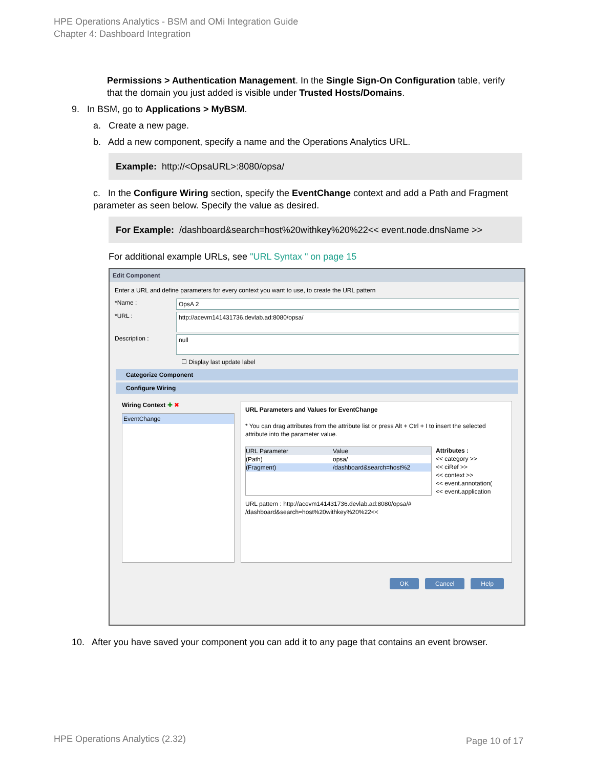HPE Operations Analytics - BSM and OMi Integration Guide
Chapter 4: Dashboard Integration
Permissions > Authentication Management. In the Single Sign-On Configuration table, verify that the domain you just added is visible under Trusted Hosts/Domains.
9. In BSM, go to Applications > MyBSM.
a. Create a new page.
b. Add a new component, specify a name and the Operations Analytics URL.
Example: http://<OpsaURL>:8080/opsa/
c. In the Configure Wiring section, specify the EventChange context and add a Path and Fragment parameter as seen below. Specify the value as desired.
For Example: /dashboard&search=host%20withkey%20%22<< event.node.dnsName >>
For additional example URLs, see "URL Syntax " on page 15
Edit Component
Enter a URL and define parameters for every context you want to use, to create the URL pattern
*Name : OpsA 2
*URL : http://acevm141431736.devlab.ad:8080/opsa/
Description : null
☐ Display last update label
Categorize Component
Configure Wiring
Wiring Context ✚ ✖
EventChange
URL Parameters and Values for EventChange
* You can drag attributes from the attribute list or press Alt + Ctrl + I to insert the selected attribute into the parameter value.
URL Parameter Value
(Path) opsa/
(Fragment) /dashboard&search=host%2
Attributes :
<< category >>
<< ciRef >>
<< context >>
<< event.annotation(
<< event.application
URL pattern : http://acevm141431736.devlab.ad:8080/opsa/# /dashboard&search=host%20withkey%20%22<<
OK Cancel Help
10. After you have saved your component you can add it to any page that contains an event browser.
HPE Operations Analytics (2.32)
Page 10 of 17